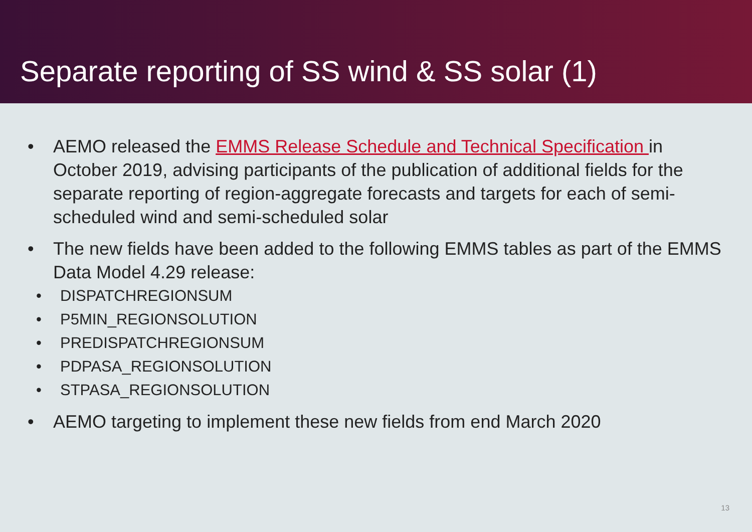Separate reporting of SS wind & SS solar (1)
• AEMO released the EMMS Release Schedule and Technical Specification in October 2019, advising participants of the publication of additional fields for the separate reporting of region-aggregate forecasts and targets for each of semi-scheduled wind and semi-scheduled solar
• The new fields have been added to the following EMMS tables as part of the EMMS Data Model 4.29 release:
• DISPATCHREGIONSUM
• P5MIN_REGIONSOLUTION
• PREDISPATCHREGIONSUM
• PDPASA_REGIONSOLUTION
• STPASA_REGIONSOLUTION
• AEMO targeting to implement these new fields from end March 2020
13